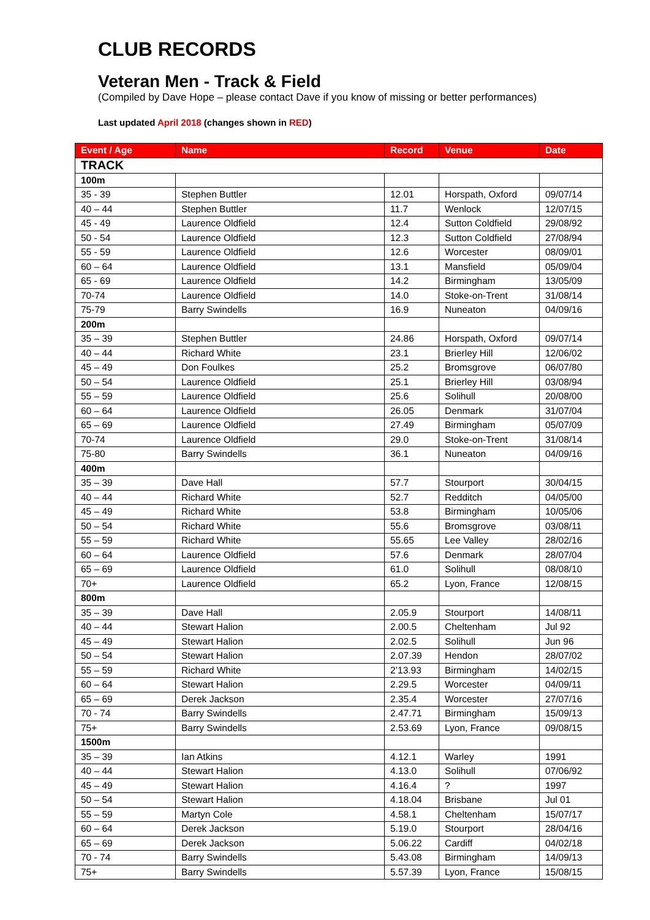CLUB RECORDS
Veteran Men - Track & Field
(Compiled by Dave Hope – please contact Dave if you know of missing or better performances)
Last updated April 2018 (changes shown in RED)
| Event / Age | Name | Record | Venue | Date |
| --- | --- | --- | --- | --- |
| TRACK | | | | |
| 100m | | | | |
| 35 - 39 | Stephen Buttler | 12.01 | Horspath, Oxford | 09/07/14 |
| 40 – 44 | Stephen Buttler | 11.7 | Wenlock | 12/07/15 |
| 45 - 49 | Laurence Oldfield | 12.4 | Sutton Coldfield | 29/08/92 |
| 50 - 54 | Laurence Oldfield | 12.3 | Sutton Coldfield | 27/08/94 |
| 55 - 59 | Laurence Oldfield | 12.6 | Worcester | 08/09/01 |
| 60 – 64 | Laurence Oldfield | 13.1 | Mansfield | 05/09/04 |
| 65 - 69 | Laurence Oldfield | 14.2 | Birmingham | 13/05/09 |
| 70-74 | Laurence Oldfield | 14.0 | Stoke-on-Trent | 31/08/14 |
| 75-79 | Barry Swindells | 16.9 | Nuneaton | 04/09/16 |
| 200m | | | | |
| 35 – 39 | Stephen Buttler | 24.86 | Horspath, Oxford | 09/07/14 |
| 40 – 44 | Richard White | 23.1 | Brierley Hill | 12/06/02 |
| 45 – 49 | Don Foulkes | 25.2 | Bromsgrove | 06/07/80 |
| 50 – 54 | Laurence Oldfield | 25.1 | Brierley Hill | 03/08/94 |
| 55 – 59 | Laurence Oldfield | 25.6 | Solihull | 20/08/00 |
| 60 – 64 | Laurence Oldfield | 26.05 | Denmark | 31/07/04 |
| 65 – 69 | Laurence Oldfield | 27.49 | Birmingham | 05/07/09 |
| 70-74 | Laurence Oldfield | 29.0 | Stoke-on-Trent | 31/08/14 |
| 75-80 | Barry Swindells | 36.1 | Nuneaton | 04/09/16 |
| 400m | | | | |
| 35 – 39 | Dave Hall | 57.7 | Stourport | 30/04/15 |
| 40 – 44 | Richard White | 52.7 | Redditch | 04/05/00 |
| 45 – 49 | Richard White | 53.8 | Birmingham | 10/05/06 |
| 50 – 54 | Richard White | 55.6 | Bromsgrove | 03/08/11 |
| 55 – 59 | Richard White | 55.65 | Lee Valley | 28/02/16 |
| 60 – 64 | Laurence Oldfield | 57.6 | Denmark | 28/07/04 |
| 65 – 69 | Laurence Oldfield | 61.0 | Solihull | 08/08/10 |
| 70+ | Laurence Oldfield | 65.2 | Lyon, France | 12/08/15 |
| 800m | | | | |
| 35 – 39 | Dave Hall | 2.05.9 | Stourport | 14/08/11 |
| 40 – 44 | Stewart Halion | 2.00.5 | Cheltenham | Jul 92 |
| 45 – 49 | Stewart Halion | 2.02.5 | Solihull | Jun 96 |
| 50 – 54 | Stewart Halion | 2.07.39 | Hendon | 28/07/02 |
| 55 – 59 | Richard White | 2’13.93 | Birmingham | 14/02/15 |
| 60 – 64 | Stewart Halion | 2.29.5 | Worcester | 04/09/11 |
| 65 – 69 | Derek Jackson | 2.35.4 | Worcester | 27/07/16 |
| 70 - 74 | Barry Swindells | 2.47.71 | Birmingham | 15/09/13 |
| 75+ | Barry Swindells | 2.53.69 | Lyon, France | 09/08/15 |
| 1500m | | | | |
| 35 – 39 | Ian Atkins | 4.12.1 | Warley | 1991 |
| 40 – 44 | Stewart Halion | 4.13.0 | Solihull | 07/06/92 |
| 45 – 49 | Stewart Halion | 4.16.4 | ? | 1997 |
| 50 – 54 | Stewart Halion | 4.18.04 | Brisbane | Jul 01 |
| 55 – 59 | Martyn Cole | 4.58.1 | Cheltenham | 15/07/17 |
| 60 – 64 | Derek Jackson | 5.19.0 | Stourport | 28/04/16 |
| 65 – 69 | Derek Jackson | 5.06.22 | Cardiff | 04/02/18 |
| 70 - 74 | Barry Swindells | 5.43.08 | Birmingham | 14/09/13 |
| 75+ | Barry Swindells | 5.57.39 | Lyon, France | 15/08/15 |